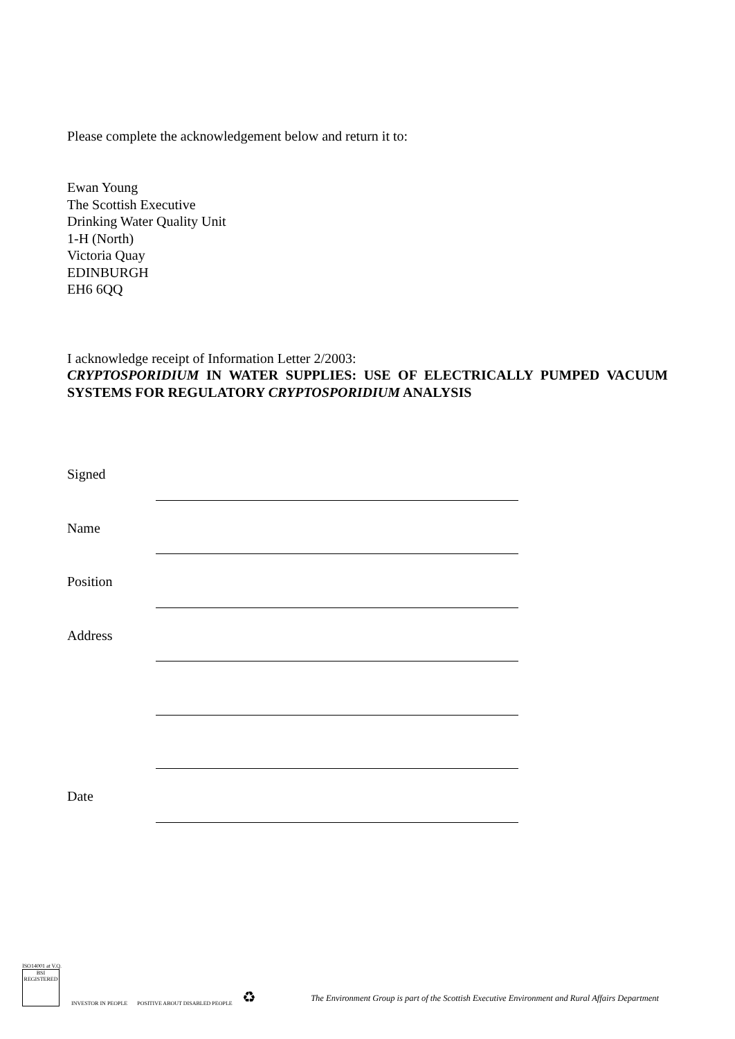Please complete the acknowledgement below and return it to:
Ewan Young
The Scottish Executive
Drinking Water Quality Unit
1-H (North)
Victoria Quay
EDINBURGH
EH6 6QQ
I acknowledge receipt of Information Letter 2/2003:
CRYPTOSPORIDIUM IN WATER SUPPLIES: USE OF ELECTRICALLY PUMPED VACUUM SYSTEMS FOR REGULATORY CRYPTOSPORIDIUM ANALYSIS
| Signed | |
| Name | |
| Position | |
| Address | |
| Date | |
ISO14001 at V.Q.
BSI REGISTERED
INVESTOR IN PEOPLE
POSITIVE ABOUT DISABLED PEOPLE
♻
The Environment Group is part of the Scottish Executive Environment and Rural Affairs Department